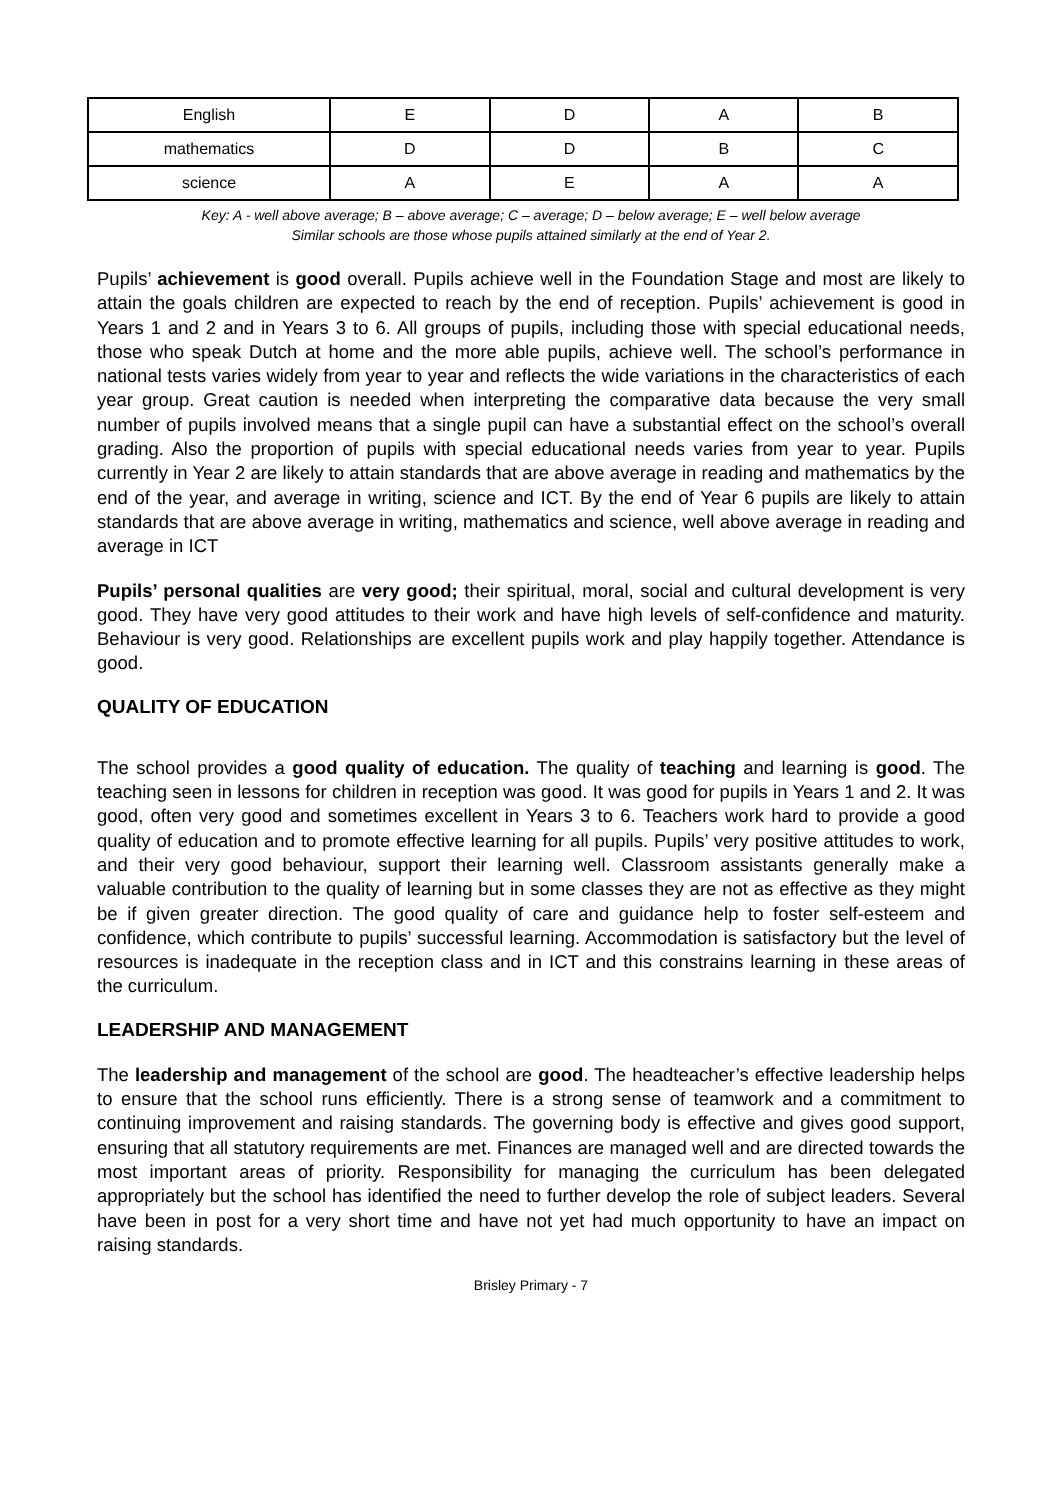| English | E | D | A | B |
| mathematics | D | D | B | C |
| science | A | E | A | A |
Key: A - well above average; B – above average; C – average; D – below average; E – well below average
Similar schools are those whose pupils attained similarly at the end of Year 2.
Pupils’ achievement is good overall. Pupils achieve well in the Foundation Stage and most are likely to attain the goals children are expected to reach by the end of reception. Pupils’ achievement is good in Years 1 and 2 and in Years 3 to 6. All groups of pupils, including those with special educational needs, those who speak Dutch at home and the more able pupils, achieve well. The school’s performance in national tests varies widely from year to year and reflects the wide variations in the characteristics of each year group. Great caution is needed when interpreting the comparative data because the very small number of pupils involved means that a single pupil can have a substantial effect on the school’s overall grading. Also the proportion of pupils with special educational needs varies from year to year. Pupils currently in Year 2 are likely to attain standards that are above average in reading and mathematics by the end of the year, and average in writing, science and ICT. By the end of Year 6 pupils are likely to attain standards that are above average in writing, mathematics and science, well above average in reading and average in ICT
Pupils’ personal qualities are very good; their spiritual, moral, social and cultural development is very good. They have very good attitudes to their work and have high levels of self-confidence and maturity. Behaviour is very good. Relationships are excellent pupils work and play happily together. Attendance is good.
QUALITY OF EDUCATION
The school provides a good quality of education. The quality of teaching and learning is good. The teaching seen in lessons for children in reception was good. It was good for pupils in Years 1 and 2. It was good, often very good and sometimes excellent in Years 3 to 6. Teachers work hard to provide a good quality of education and to promote effective learning for all pupils. Pupils’ very positive attitudes to work, and their very good behaviour, support their learning well. Classroom assistants generally make a valuable contribution to the quality of learning but in some classes they are not as effective as they might be if given greater direction. The good quality of care and guidance help to foster self-esteem and confidence, which contribute to pupils’ successful learning. Accommodation is satisfactory but the level of resources is inadequate in the reception class and in ICT and this constrains learning in these areas of the curriculum.
LEADERSHIP AND MANAGEMENT
The leadership and management of the school are good. The headteacher’s effective leadership helps to ensure that the school runs efficiently. There is a strong sense of teamwork and a commitment to continuing improvement and raising standards. The governing body is effective and gives good support, ensuring that all statutory requirements are met. Finances are managed well and are directed towards the most important areas of priority. Responsibility for managing the curriculum has been delegated appropriately but the school has identified the need to further develop the role of subject leaders. Several have been in post for a very short time and have not yet had much opportunity to have an impact on raising standards.
Brisley Primary - 7